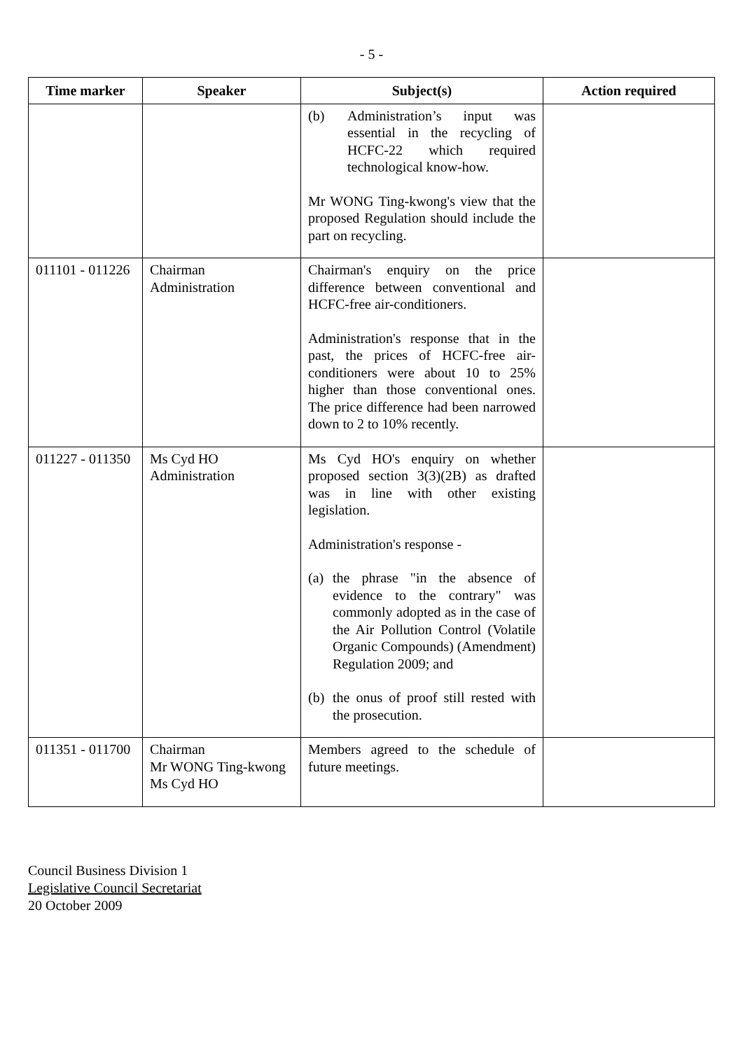- 5 -
| Time marker | Speaker | Subject(s) | Action required |
| --- | --- | --- | --- |
| | | (b) Administration’s input was essential in the recycling of HCFC-22 which required technological know-how. Mr WONG Ting-kwong's view that the proposed Regulation should include the part on recycling. | |
| 011101 - 011226 | Chairman Administration | Chairman's enquiry on the price difference between conventional and HCFC-free air-conditioners. Administration's response that in the past, the prices of HCFC-free air-conditioners were about 10 to 25% higher than those conventional ones. The price difference had been narrowed down to 2 to 10% recently. | |
| 011227 - 011350 | Ms Cyd HO Administration | Ms Cyd HO's enquiry on whether proposed section 3(3)(2B) as drafted was in line with other existing legislation. Administration's response - (a) the phrase "in the absence of evidence to the contrary" was commonly adopted as in the case of the Air Pollution Control (Volatile Organic Compounds) (Amendment) Regulation 2009; and (b) the onus of proof still rested with the prosecution. | |
| 011351 - 011700 | Chairman Mr WONG Ting-kwong Ms Cyd HO | Members agreed to the schedule of future meetings. | |
Council Business Division 1
Legislative Council Secretariat
20 October 2009